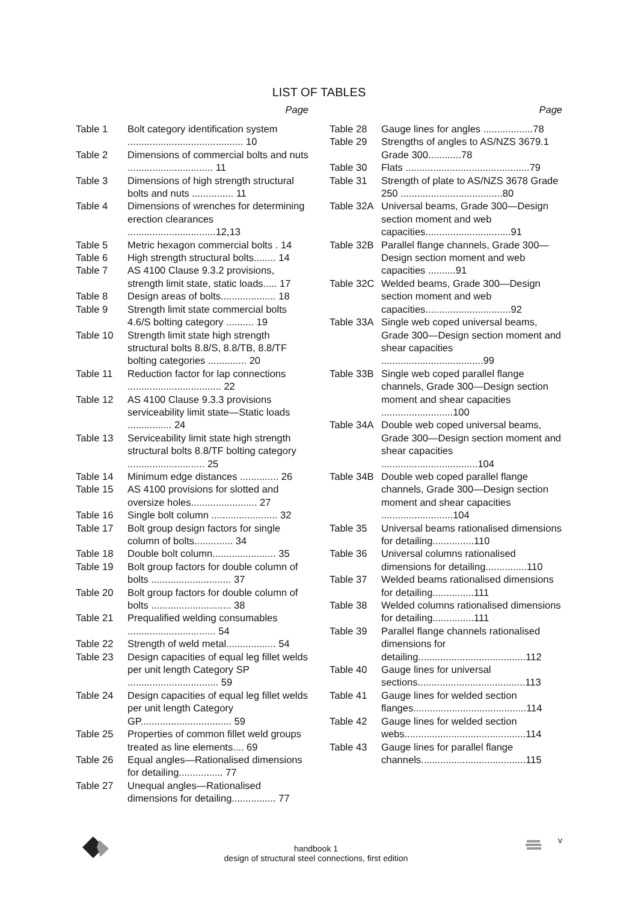LIST OF TABLES
Page
Table 1 Bolt category identification system .......................................... 10
Table 2 Dimensions of commercial bolts and nuts ............................... 11
Table 3 Dimensions of high strength structural bolts and nuts ............... 11
Table 4 Dimensions of wrenches for determining erection clearances ................................12,13
Table 5 Metric hexagon commercial bolts . 14
Table 6 High strength structural bolts........ 14
Table 7 AS 4100 Clause 9.3.2 provisions, strength limit state, static loads..... 17
Table 8 Design areas of bolts.................... 18
Table 9 Strength limit state commercial bolts 4.6/S bolting category .......... 19
Table 10 Strength limit state high strength structural bolts 8.8/S, 8.8/TB, 8.8/TF bolting categories .............. 20
Table 11 Reduction factor for lap connections .................................. 22
Table 12 AS 4100 Clause 9.3.3 provisions serviceability limit state—Static loads ................ 24
Table 13 Serviceability limit state high strength structural bolts 8.8/TF bolting category ............................ 25
Table 14 Minimum edge distances .............. 26
Table 15 AS 4100 provisions for slotted and oversize holes........................ 27
Table 16 Single bolt column ........................ 32
Table 17 Bolt group design factors for single column of bolts.............. 34
Table 18 Double bolt column....................... 35
Table 19 Bolt group factors for double column of bolts ............................. 37
Table 20 Bolt group factors for double column of bolts ............................. 38
Table 21 Prequalified welding consumables ................................ 54
Table 22 Strength of weld metal.................. 54
Table 23 Design capacities of equal leg fillet welds per unit length Category SP ................................. 59
Table 24 Design capacities of equal leg fillet welds per unit length Category GP................................. 59
Table 25 Properties of common fillet weld groups treated as line elements.... 69
Table 26 Equal angles—Rationalised dimensions for detailing................ 77
Table 27 Unequal angles—Rationalised dimensions for detailing................ 77
Page
Table 28 Gauge lines for angles ..................78
Table 29 Strengths of angles to AS/NZS 3679.1 Grade 300............78
Table 30 Flats .............................................79
Table 31 Strength of plate to AS/NZS 3678 Grade 250 .....................................80
Table 32A
Universal beams, Grade 300—Design section moment and web capacities...............................91
Table 32B
Parallel flange channels, Grade 300—Design section moment and web capacities ..........91
Table 32C
Welded beams, Grade 300—Design section moment and web capacities...............................92
Table 33A
Single web coped universal beams, Grade 300—Design section moment and shear capacities .....................................99
Table 33B
Single web coped parallel flange channels, Grade 300—Design section moment and shear capacities ..........................100
Table 34A
Double web coped universal beams, Grade 300—Design section moment and shear capacities ...................................104
Table 34B
Double web coped parallel flange channels, Grade 300—Design section moment and shear capacities ..........................104
Table 35 Universal beams rationalised dimensions for detailing...............110
Table 36 Universal columns rationalised dimensions for detailing...............110
Table 37 Welded beams rationalised dimensions for detailing...............111
Table 38 Welded columns rationalised dimensions for detailing...............111
Table 39 Parallel flange channels rationalised dimensions for detailing.......................................112
Table 40 Gauge lines for universal sections.......................................113
Table 41 Gauge lines for welded section flanges.........................................114
Table 42 Gauge lines for welded section webs............................................114
Table 43 Gauge lines for parallel flange channels......................................115
handbook 1
design of structural steel connections, first edition
v